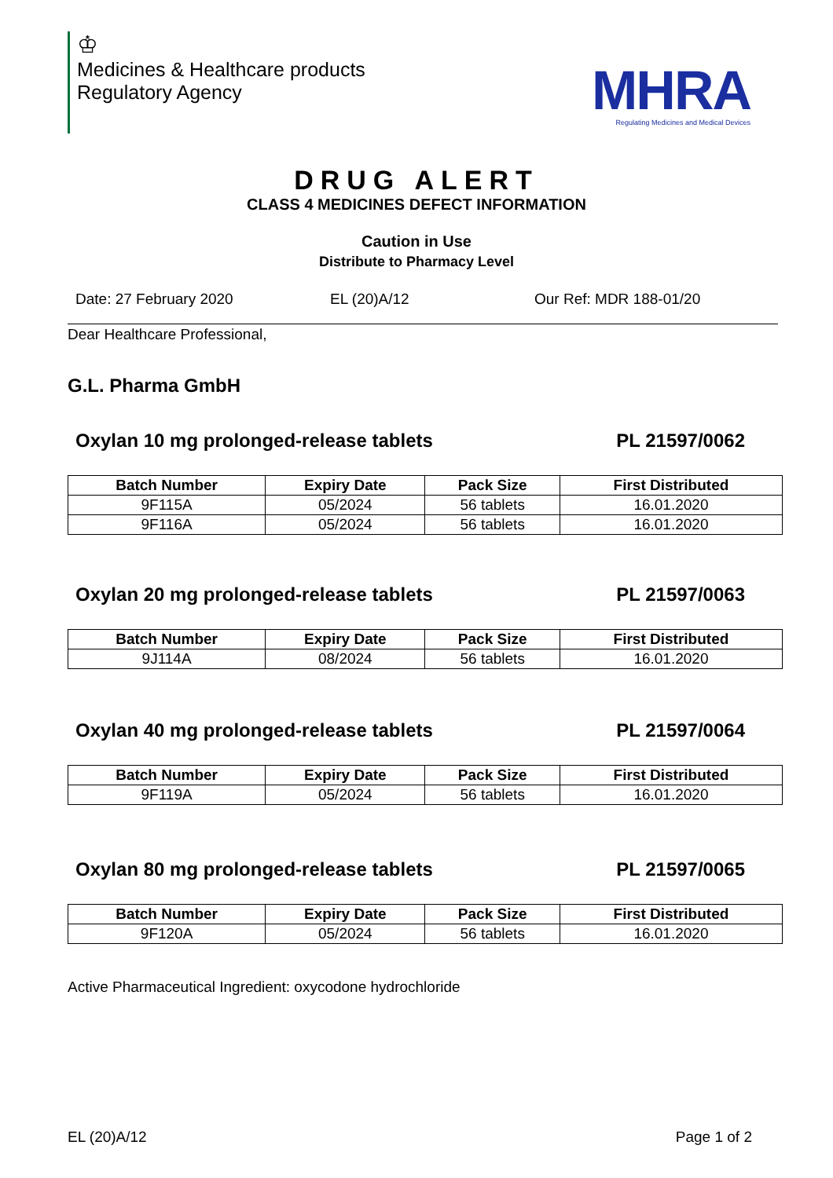♔
Medicines & Healthcare products
Regulatory Agency
MHRA
Regulating Medicines and Medical Devices
DRUG ALERT
CLASS 4 MEDICINES DEFECT INFORMATION
Caution in Use
Distribute to Pharmacy Level
Date: 27 February 2020 EL (20)A/12 Our Ref: MDR 188-01/20
Dear Healthcare Professional,
G.L. Pharma GmbH
Oxylan 10 mg prolonged-release tablets PL 21597/0062
| Batch Number | Expiry Date | Pack Size | First Distributed |
| --- | --- | --- | --- |
| 9F115A | 05/2024 | 56 tablets | 16.01.2020 |
| 9F116A | 05/2024 | 56 tablets | 16.01.2020 |
Oxylan 20 mg prolonged-release tablets PL 21597/0063
| Batch Number | Expiry Date | Pack Size | First Distributed |
| --- | --- | --- | --- |
| 9J114A | 08/2024 | 56 tablets | 16.01.2020 |
Oxylan 40 mg prolonged-release tablets PL 21597/0064
| Batch Number | Expiry Date | Pack Size | First Distributed |
| --- | --- | --- | --- |
| 9F119A | 05/2024 | 56 tablets | 16.01.2020 |
Oxylan 80 mg prolonged-release tablets PL 21597/0065
| Batch Number | Expiry Date | Pack Size | First Distributed |
| --- | --- | --- | --- |
| 9F120A | 05/2024 | 56 tablets | 16.01.2020 |
Active Pharmaceutical Ingredient: oxycodone hydrochloride
EL (20)A/12 Page 1 of 2